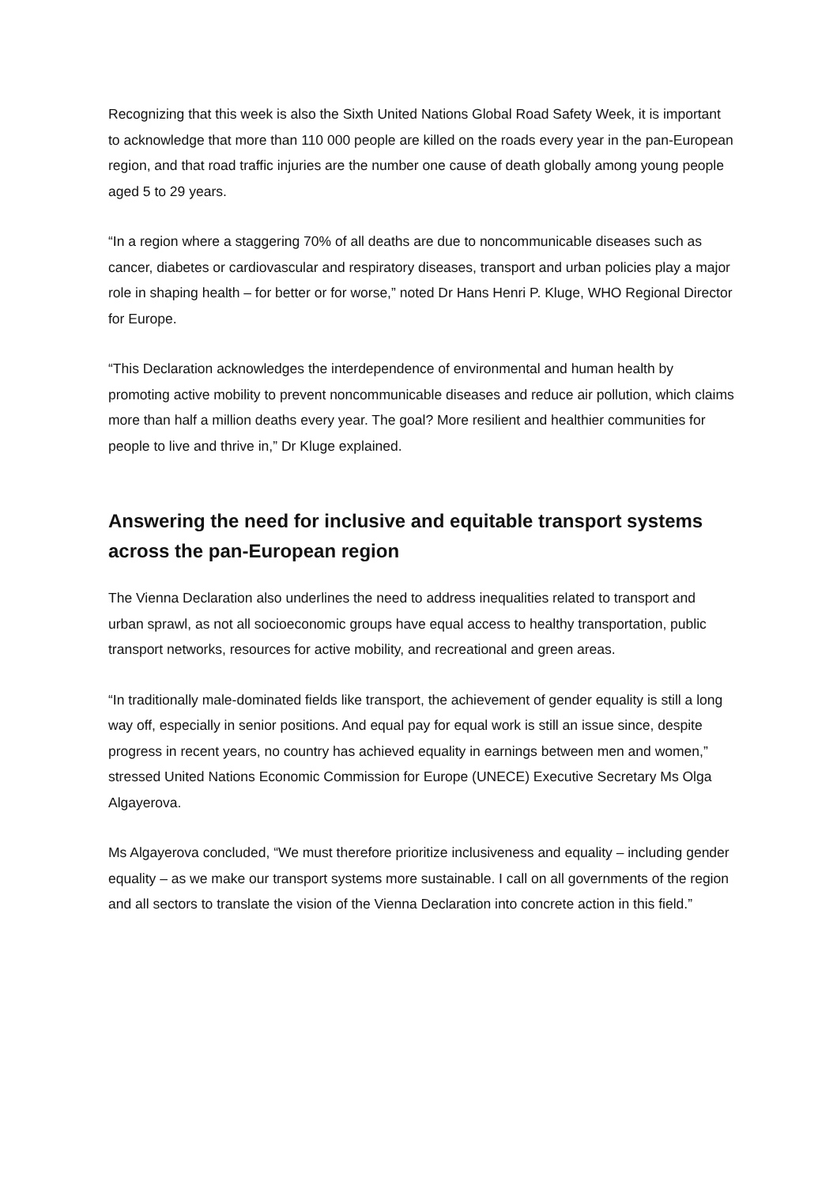Recognizing that this week is also the Sixth United Nations Global Road Safety Week, it is important to acknowledge that more than 110 000 people are killed on the roads every year in the pan-European region, and that road traffic injuries are the number one cause of death globally among young people aged 5 to 29 years.
“In a region where a staggering 70% of all deaths are due to noncommunicable diseases such as cancer, diabetes or cardiovascular and respiratory diseases, transport and urban policies play a major role in shaping health – for better or for worse,” noted Dr Hans Henri P. Kluge, WHO Regional Director for Europe.
“This Declaration acknowledges the interdependence of environmental and human health by promoting active mobility to prevent noncommunicable diseases and reduce air pollution, which claims more than half a million deaths every year. The goal? More resilient and healthier communities for people to live and thrive in,” Dr Kluge explained.
Answering the need for inclusive and equitable transport systems across the pan-European region
The Vienna Declaration also underlines the need to address inequalities related to transport and urban sprawl, as not all socioeconomic groups have equal access to healthy transportation, public transport networks, resources for active mobility, and recreational and green areas.
“In traditionally male-dominated fields like transport, the achievement of gender equality is still a long way off, especially in senior positions. And equal pay for equal work is still an issue since, despite progress in recent years, no country has achieved equality in earnings between men and women,” stressed United Nations Economic Commission for Europe (UNECE) Executive Secretary Ms Olga Algayerova.
Ms Algayerova concluded, “We must therefore prioritize inclusiveness and equality – including gender equality – as we make our transport systems more sustainable. I call on all governments of the region and all sectors to translate the vision of the Vienna Declaration into concrete action in this field.”